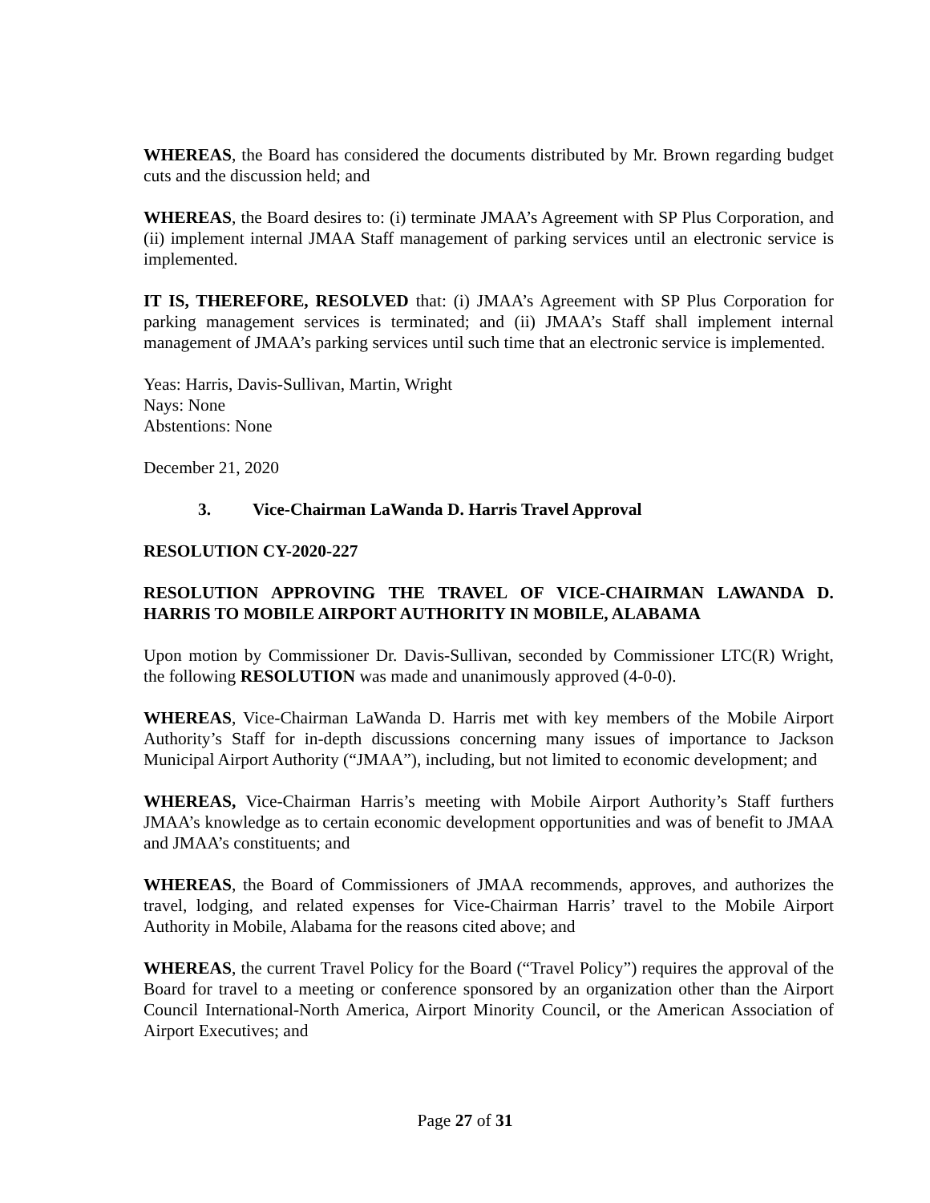WHEREAS, the Board has considered the documents distributed by Mr. Brown regarding budget cuts and the discussion held; and
WHEREAS, the Board desires to: (i) terminate JMAA’s Agreement with SP Plus Corporation, and (ii) implement internal JMAA Staff management of parking services until an electronic service is implemented.
IT IS, THEREFORE, RESOLVED that: (i) JMAA’s Agreement with SP Plus Corporation for parking management services is terminated; and (ii) JMAA’s Staff shall implement internal management of JMAA’s parking services until such time that an electronic service is implemented.
Yeas: Harris, Davis-Sullivan, Martin, Wright
Nays: None
Abstentions: None
December 21, 2020
3. Vice-Chairman LaWanda D. Harris Travel Approval
RESOLUTION CY-2020-227
RESOLUTION APPROVING THE TRAVEL OF VICE-CHAIRMAN LAWANDA D. HARRIS TO MOBILE AIRPORT AUTHORITY IN MOBILE, ALABAMA
Upon motion by Commissioner Dr. Davis-Sullivan, seconded by Commissioner LTC(R) Wright, the following RESOLUTION was made and unanimously approved (4-0-0).
WHEREAS, Vice-Chairman LaWanda D. Harris met with key members of the Mobile Airport Authority’s Staff for in-depth discussions concerning many issues of importance to Jackson Municipal Airport Authority (“JMAA”), including, but not limited to economic development; and
WHEREAS, Vice-Chairman Harris’s meeting with Mobile Airport Authority’s Staff furthers JMAA’s knowledge as to certain economic development opportunities and was of benefit to JMAA and JMAA’s constituents; and
WHEREAS, the Board of Commissioners of JMAA recommends, approves, and authorizes the travel, lodging, and related expenses for Vice-Chairman Harris’ travel to the Mobile Airport Authority in Mobile, Alabama for the reasons cited above; and
WHEREAS, the current Travel Policy for the Board (“Travel Policy”) requires the approval of the Board for travel to a meeting or conference sponsored by an organization other than the Airport Council International-North America, Airport Minority Council, or the American Association of Airport Executives; and
Page 27 of 31